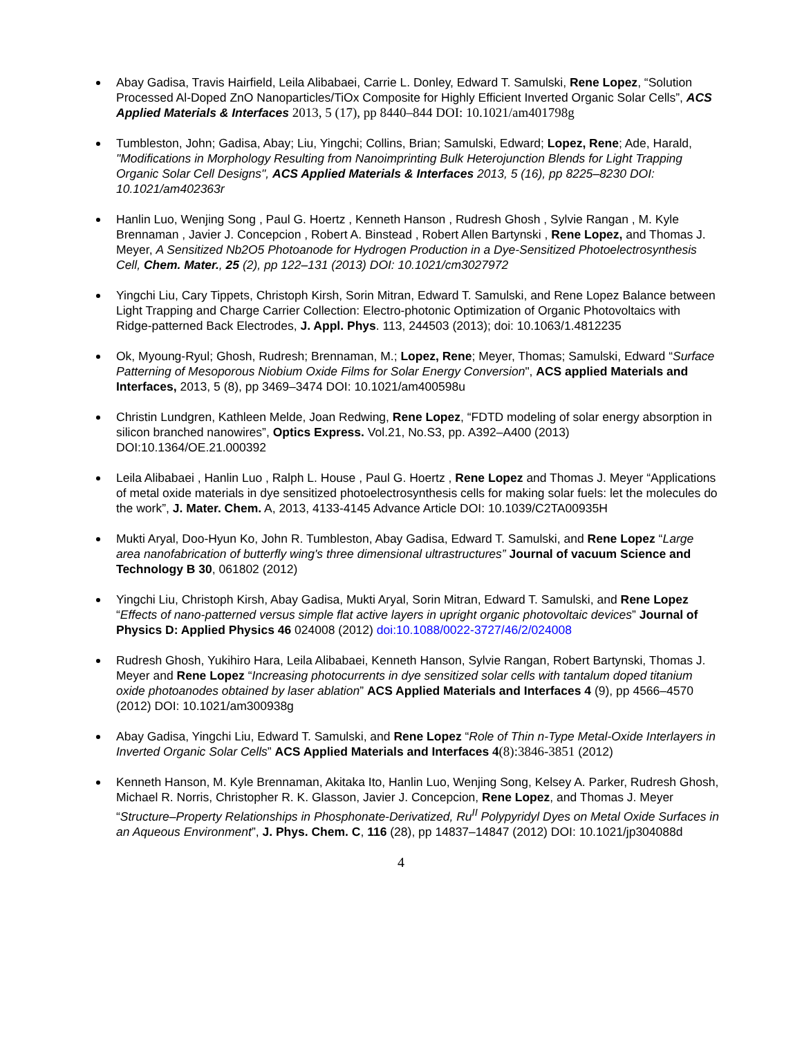Abay Gadisa, Travis Hairfield, Leila Alibabaei, Carrie L. Donley, Edward T. Samulski, Rene Lopez, “Solution Processed Al-Doped ZnO Nanoparticles/TiOx Composite for Highly Efficient Inverted Organic Solar Cells”, ACS Applied Materials & Interfaces 2013, 5 (17), pp 8440–844 DOI: 10.1021/am401798g
Tumbleston, John; Gadisa, Abay; Liu, Yingchi; Collins, Brian; Samulski, Edward; Lopez, Rene; Ade, Harald, "Modifications in Morphology Resulting from Nanoimprinting Bulk Heterojunction Blends for Light Trapping Organic Solar Cell Designs", ACS Applied Materials & Interfaces 2013, 5 (16), pp 8225–8230 DOI: 10.1021/am402363r
Hanlin Luo, Wenjing Song , Paul G. Hoertz , Kenneth Hanson , Rudresh Ghosh , Sylvie Rangan , M. Kyle Brennaman , Javier J. Concepcion , Robert A. Binstead , Robert Allen Bartynski , Rene Lopez, and Thomas J. Meyer, A Sensitized Nb2O5 Photoanode for Hydrogen Production in a Dye-Sensitized Photoelectrosynthesis Cell, Chem. Mater., 25 (2), pp 122–131 (2013) DOI: 10.1021/cm3027972
Yingchi Liu, Cary Tippets, Christoph Kirsh, Sorin Mitran, Edward T. Samulski, and Rene Lopez Balance between Light Trapping and Charge Carrier Collection: Electro-photonic Optimization of Organic Photovoltaics with Ridge-patterned Back Electrodes, J. Appl. Phys. 113, 244503 (2013); doi: 10.1063/1.4812235
Ok, Myoung-Ryul; Ghosh, Rudresh; Brennaman, M.; Lopez, Rene; Meyer, Thomas; Samulski, Edward “Surface Patterning of Mesoporous Niobium Oxide Films for Solar Energy Conversion", ACS applied Materials and Interfaces, 2013, 5 (8), pp 3469–3474 DOI: 10.1021/am400598u
Christin Lundgren, Kathleen Melde, Joan Redwing, Rene Lopez, “FDTD modeling of solar energy absorption in silicon branched nanowires”, Optics Express. Vol.21, No.S3, pp. A392–A400 (2013) DOI:10.1364/OE.21.000392
Leila Alibabaei , Hanlin Luo , Ralph L. House , Paul G. Hoertz , Rene Lopez and Thomas J. Meyer “Applications of metal oxide materials in dye sensitized photoelectrosynthesis cells for making solar fuels: let the molecules do the work”, J. Mater. Chem. A, 2013, 4133-4145 Advance Article DOI: 10.1039/C2TA00935H
Mukti Aryal, Doo-Hyun Ko, John R. Tumbleston, Abay Gadisa, Edward T. Samulski, and Rene Lopez “Large area nanofabrication of butterfly wing's three dimensional ultrastructures” Journal of vacuum Science and Technology B 30, 061802 (2012)
Yingchi Liu, Christoph Kirsh, Abay Gadisa, Mukti Aryal, Sorin Mitran, Edward T. Samulski, and Rene Lopez “Effects of nano-patterned versus simple flat active layers in upright organic photovoltaic devices” Journal of Physics D: Applied Physics 46 024008 (2012) doi:10.1088/0022-3727/46/2/024008
Rudresh Ghosh, Yukihiro Hara, Leila Alibabaei, Kenneth Hanson, Sylvie Rangan, Robert Bartynski, Thomas J. Meyer and Rene Lopez “Increasing photocurrents in dye sensitized solar cells with tantalum doped titanium oxide photoanodes obtained by laser ablation” ACS Applied Materials and Interfaces 4 (9), pp 4566–4570 (2012) DOI: 10.1021/am300938g
Abay Gadisa, Yingchi Liu, Edward T. Samulski, and Rene Lopez “Role of Thin n-Type Metal-Oxide Interlayers in Inverted Organic Solar Cells” ACS Applied Materials and Interfaces 4(8):3846-3851 (2012)
Kenneth Hanson, M. Kyle Brennaman, Akitaka Ito, Hanlin Luo, Wenjing Song, Kelsey A. Parker, Rudresh Ghosh, Michael R. Norris, Christopher R. K. Glasson, Javier J. Concepcion, Rene Lopez, and Thomas J. Meyer “Structure–Property Relationships in Phosphonate-Derivatized, Ru<sup>II</sup> Polypyridyl Dyes on Metal Oxide Surfaces in an Aqueous Environment”, J. Phys. Chem. C, 116 (28), pp 14837–14847 (2012) DOI: 10.1021/jp304088d
4